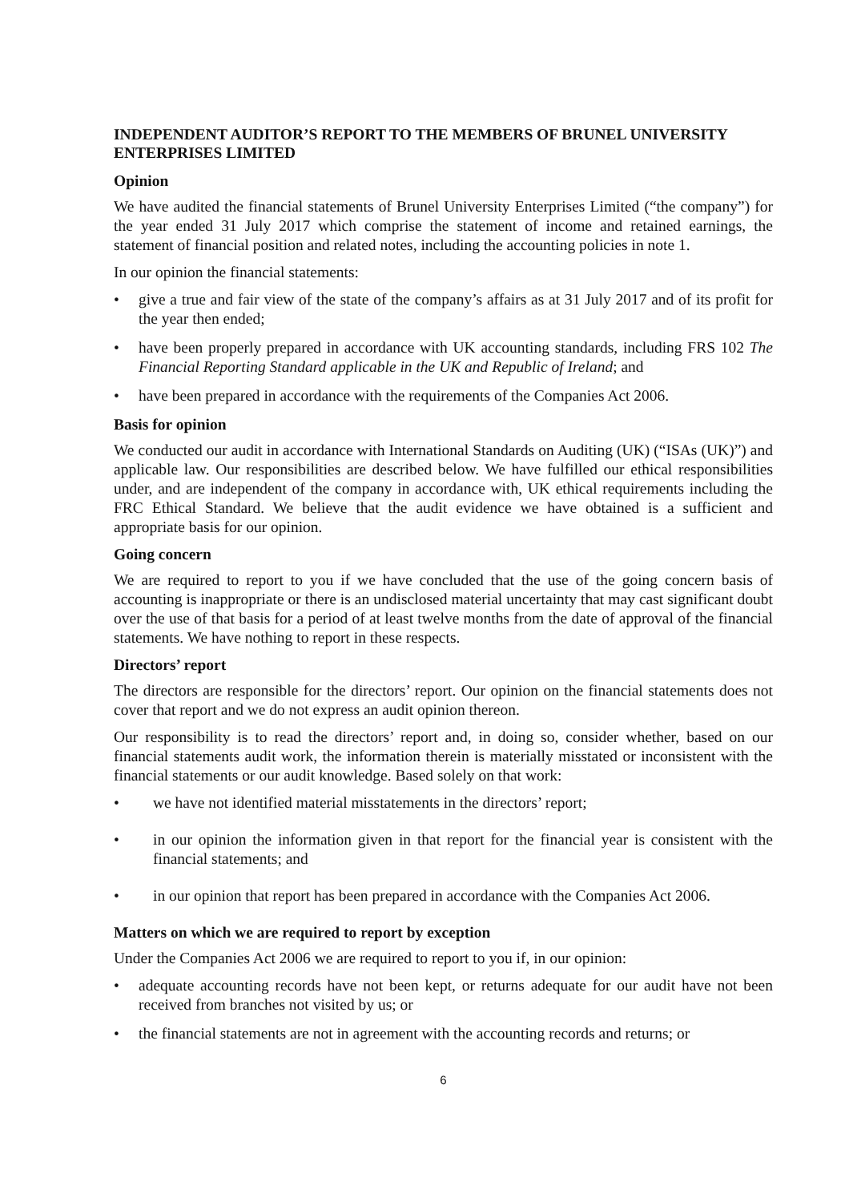INDEPENDENT AUDITOR’S REPORT TO THE MEMBERS OF BRUNEL UNIVERSITY ENTERPRISES LIMITED
Opinion
We have audited the financial statements of Brunel University Enterprises Limited (“the company”) for the year ended 31 July 2017 which comprise the statement of income and retained earnings, the statement of financial position and related notes, including the accounting policies in note 1.
In our opinion the financial statements:
• give a true and fair view of the state of the company’s affairs as at 31 July 2017 and of its profit for the year then ended;
• have been properly prepared in accordance with UK accounting standards, including FRS 102 The Financial Reporting Standard applicable in the UK and Republic of Ireland; and
• have been prepared in accordance with the requirements of the Companies Act 2006.
Basis for opinion
We conducted our audit in accordance with International Standards on Auditing (UK) (“ISAs (UK)”) and applicable law. Our responsibilities are described below. We have fulfilled our ethical responsibilities under, and are independent of the company in accordance with, UK ethical requirements including the FRC Ethical Standard. We believe that the audit evidence we have obtained is a sufficient and appropriate basis for our opinion.
Going concern
We are required to report to you if we have concluded that the use of the going concern basis of accounting is inappropriate or there is an undisclosed material uncertainty that may cast significant doubt over the use of that basis for a period of at least twelve months from the date of approval of the financial statements. We have nothing to report in these respects.
Directors’ report
The directors are responsible for the directors’ report. Our opinion on the financial statements does not cover that report and we do not express an audit opinion thereon.
Our responsibility is to read the directors’ report and, in doing so, consider whether, based on our financial statements audit work, the information therein is materially misstated or inconsistent with the financial statements or our audit knowledge. Based solely on that work:
• we have not identified material misstatements in the directors’ report;
• in our opinion the information given in that report for the financial year is consistent with the financial statements; and
• in our opinion that report has been prepared in accordance with the Companies Act 2006.
Matters on which we are required to report by exception
Under the Companies Act 2006 we are required to report to you if, in our opinion:
• adequate accounting records have not been kept, or returns adequate for our audit have not been received from branches not visited by us; or
• the financial statements are not in agreement with the accounting records and returns; or
6